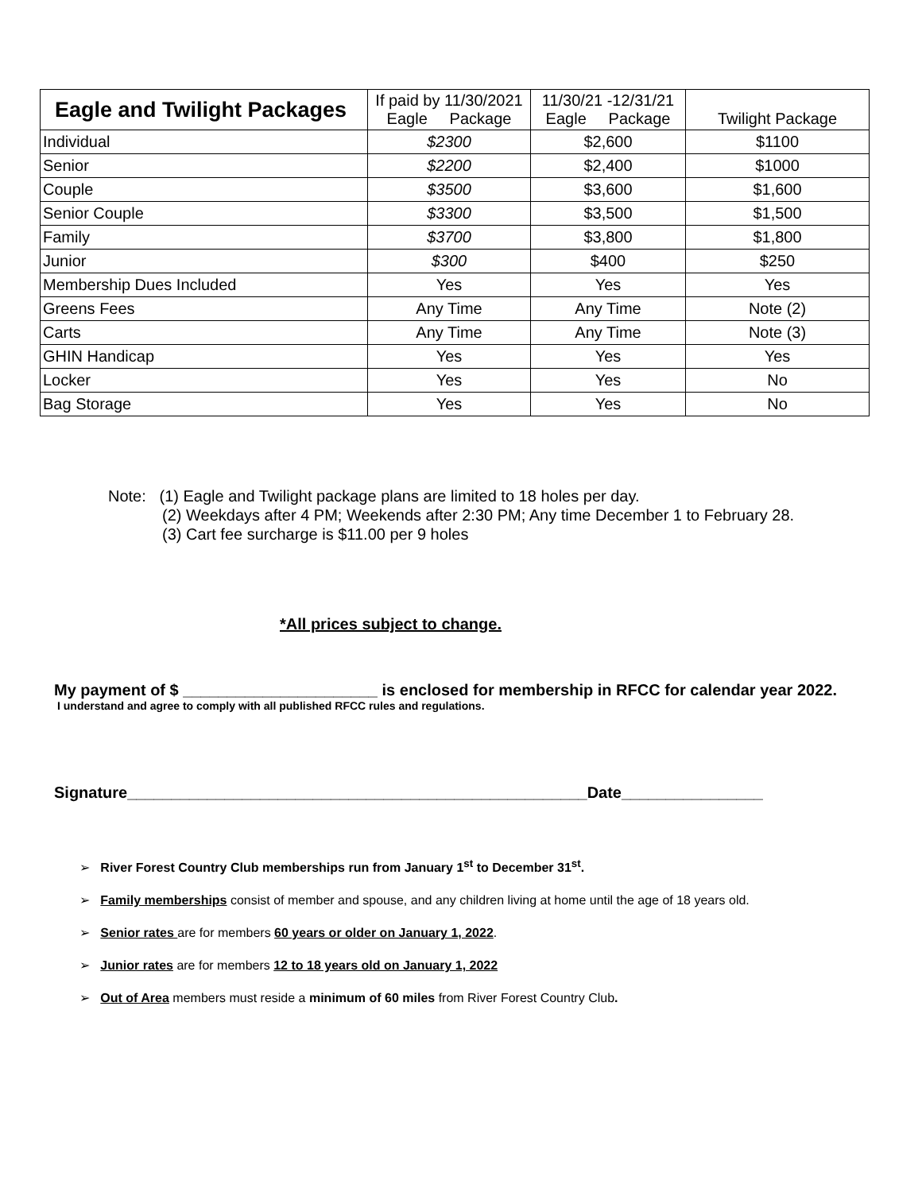| Eagle and Twilight Packages | If paid by 11/30/2021 Eagle Package | 11/30/21 -12/31/21 Eagle Package | Twilight Package |
| --- | --- | --- | --- |
| Individual | $2300 | $2,600 | $1100 |
| Senior | $2200 | $2,400 | $1000 |
| Couple | $3500 | $3,600 | $1,600 |
| Senior Couple | $3300 | $3,500 | $1,500 |
| Family | $3700 | $3,800 | $1,800 |
| Junior | $300 | $400 | $250 |
| Membership Dues Included | Yes | Yes | Yes |
| Greens Fees | Any Time | Any Time | Note (2) |
| Carts | Any Time | Any Time | Note (3) |
| GHIN Handicap | Yes | Yes | Yes |
| Locker | Yes | Yes | No |
| Bag Storage | Yes | Yes | No |
Note: (1) Eagle and Twilight package plans are limited to 18 holes per day.
(2) Weekdays after 4 PM; Weekends after 2:30 PM; Any time December 1 to February 28.
(3) Cart fee surcharge is $11.00 per 9 holes
*All prices subject to change.
My payment of $ ______________________ is enclosed for membership in RFCC for calendar year 2022.
I understand and agree to comply with all published RFCC rules and regulations.
Signature____________________________________________________Date________________
➢ River Forest Country Club memberships run from January 1<sup>st</sup> to December 31<sup>st</sup>.
➢ Family memberships consist of member and spouse, and any children living at home until the age of 18 years old.
➢ Senior rates are for members 60 years or older on January 1, 2022.
➢ Junior rates are for members 12 to 18 years old on January 1, 2022
➢ Out of Area members must reside a minimum of 60 miles from River Forest Country Club.